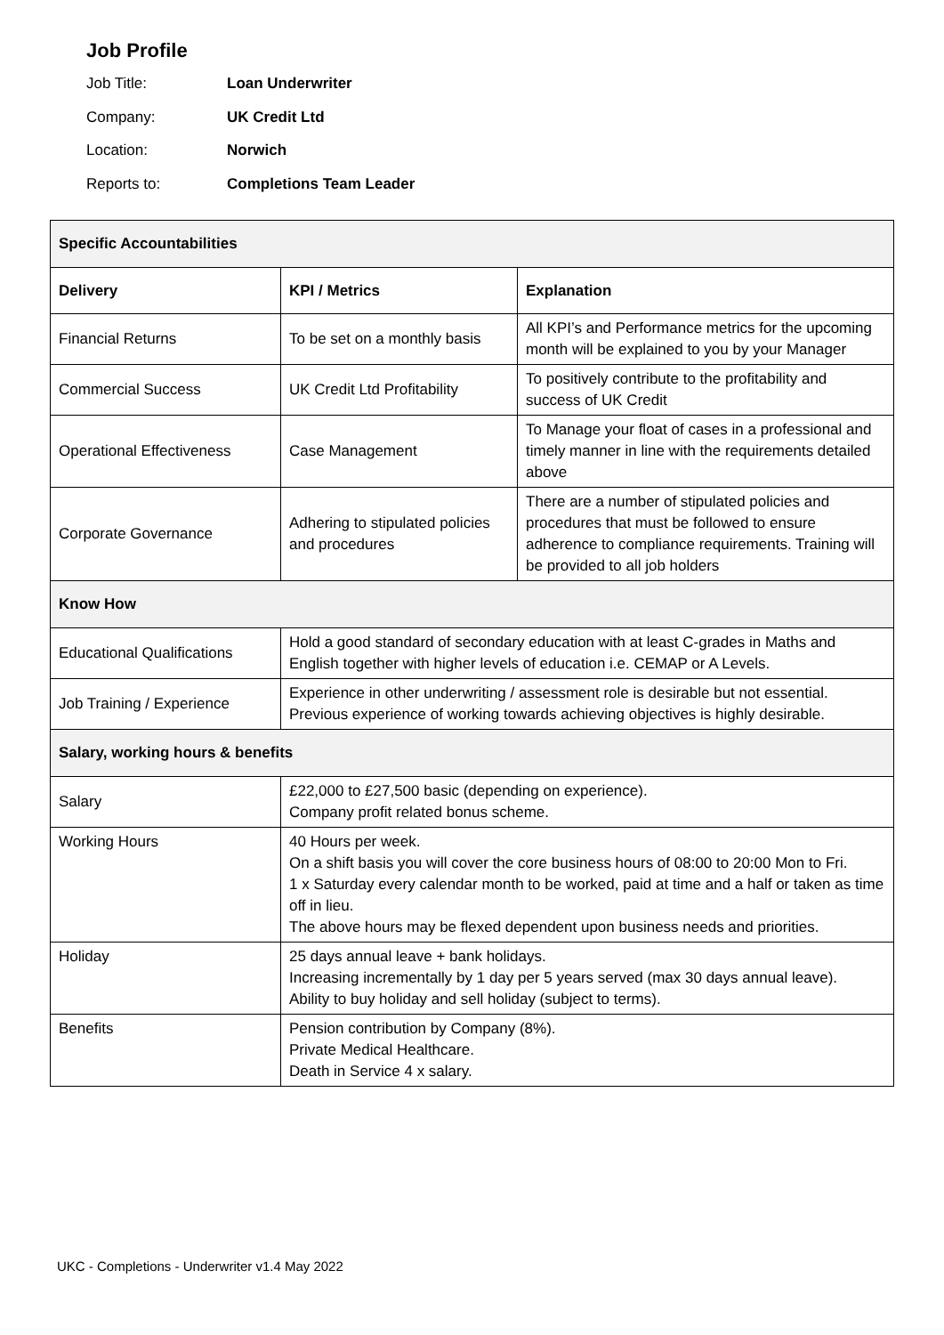Job Profile
Job Title: Loan Underwriter
Company: UK Credit Ltd
Location: Norwich
Reports to: Completions Team Leader
| Specific Accountabilities | | |
| Delivery | KPI / Metrics | Explanation |
| Financial Returns | To be set on a monthly basis | All KPI’s and Performance metrics for the upcoming month will be explained to you by your Manager |
| Commercial Success | UK Credit Ltd Profitability | To positively contribute to the profitability and success of UK Credit |
| Operational Effectiveness | Case Management | To Manage your float of cases in a professional and timely manner in line with the requirements detailed above |
| Corporate Governance | Adhering to stipulated policies and procedures | There are a number of stipulated policies and procedures that must be followed to ensure adherence to compliance requirements. Training will be provided to all job holders |
| Know How | | |
| Educational Qualifications | Hold a good standard of secondary education with at least C-grades in Maths and English together with higher levels of education i.e. CEMAP or A Levels. | |
| Job Training / Experience | Experience in other underwriting / assessment role is desirable but not essential. Previous experience of working towards achieving objectives is highly desirable. | |
| Salary, working hours & benefits | | |
| Salary | £22,000 to £27,500 basic (depending on experience). Company profit related bonus scheme. | |
| Working Hours | 40 Hours per week. On a shift basis you will cover the core business hours of 08:00 to 20:00 Mon to Fri. 1 x Saturday every calendar month to be worked, paid at time and a half or taken as time off in lieu. The above hours may be flexed dependent upon business needs and priorities. | |
| Holiday | 25 days annual leave + bank holidays. Increasing incrementally by 1 day per 5 years served (max 30 days annual leave). Ability to buy holiday and sell holiday (subject to terms). | |
| Benefits | Pension contribution by Company (8%). Private Medical Healthcare. Death in Service 4 x salary. | |
UKC - Completions - Underwriter v1.4 May 2022